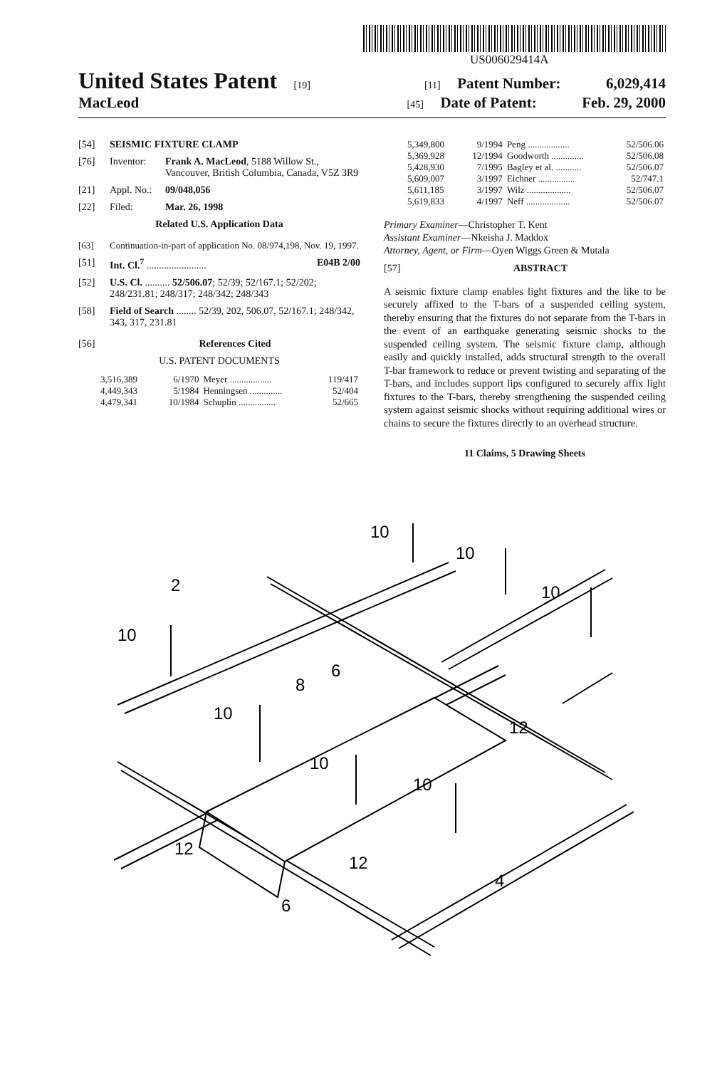US006029414A
United States Patent [19] [11] Patent Number: 6,029,414
MacLeod [45] Date of Patent: Feb. 29, 2000
[54] SEISMIC FIXTURE CLAMP
[76] Inventor: Frank A. MacLeod, 5188 Willow St., Vancouver, British Columbia, Canada, V5Z 3R9
[21] Appl. No.: 09/048,056
[22] Filed: Mar. 26, 1998
Related U.S. Application Data
[63] Continuation-in-part of application No. 08/974,198, Nov. 19, 1997.
[51] Int. Cl.<sup>7</sup> ........................ E04B 2/00
[52] U.S. Cl. .......... 52/506.07; 52/39; 52/167.1; 52/202; 248/231.81; 248/317; 248/342; 248/343
[58] Field of Search ........ 52/39, 202, 506.07, 52/167.1; 248/342, 343, 317, 231.81
[56] References Cited
U.S. PATENT DOCUMENTS
| 3,516,389 | 6/1970 | Meyer .................. | 119/417 |
| 4,449,343 | 5/1984 | Henningsen .............. | 52/404 |
| 4,479,341 | 10/1984 | Schuplin ................ | 52/665 |
| 5,349,800 | 9/1994 | Peng .................. | 52/506.06 |
| 5,369,928 | 12/1994 | Goodworth .............. | 52/506.08 |
| 5,428,930 | 7/1995 | Bagley et al. ........... | 52/506.07 |
| 5,609,007 | 3/1997 | Eichner ................ | 52/747.1 |
| 5,611,185 | 3/1997 | Wilz ................... | 52/506.07 |
| 5,619,833 | 4/1997 | Neff ................... | 52/506.07 |
Primary Examiner—Christopher T. Kent
Assistant Examiner—Nkeisha J. Maddox
Attorney, Agent, or Firm—Oyen Wiggs Green & Mutala
[57] ABSTRACT
A seismic fixture clamp enables light fixtures and the like to be securely affixed to the T-bars of a suspended ceiling system, thereby ensuring that the fixtures do not separate from the T-bars in the event of an earthquake generating seismic shocks to the suspended ceiling system. The seismic fixture clamp, although easily and quickly installed, adds structural strength to the overall T-bar framework to reduce or prevent twisting and separating of the T-bars, and includes support lips configured to securely affix light fixtures to the T-bars, thereby strengthening the suspended ceiling system against seismic shocks without requiring additional wires or chains to secure the fixtures directly to an overhead structure.
11 Claims, 5 Drawing Sheets
10
10
10
10
10
10
10
2
6
8
12
12
12
4
6